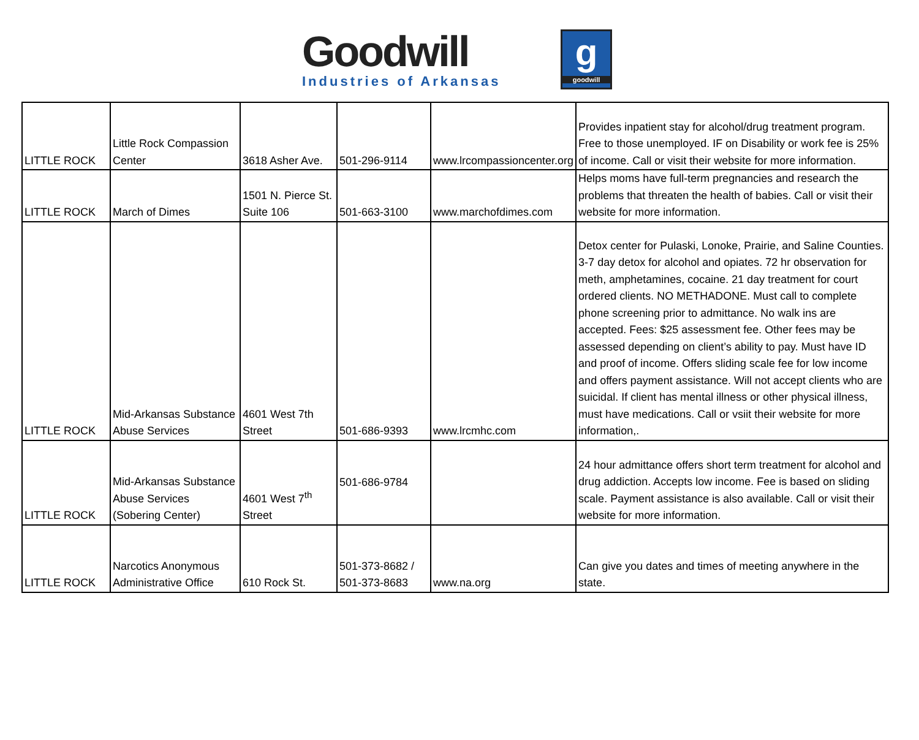Goodwill
Industries of Arkansas
g
goodwill
| LITTLE ROCK | Little Rock Compassion Center | 3618 Asher Ave. | 501-296-9114 | www.lrcompassioncenter.org | Provides inpatient stay for alcohol/drug treatment program. Free to those unemployed. IF on Disability or work fee is 25% of income. Call or visit their website for more information. |
| LITTLE ROCK | March of Dimes | 1501 N. Pierce St. Suite 106 | 501-663-3100 | www.marchofdimes.com | Helps moms have full-term pregnancies and research the problems that threaten the health of babies. Call or visit their website for more information. |
| LITTLE ROCK | Mid-Arkansas Substance Abuse Services | 4601 West 7th Street | 501-686-9393 | www.lrcmhc.com | Detox center for Pulaski, Lonoke, Prairie, and Saline Counties. 3-7 day detox for alcohol and opiates. 72 hr observation for meth, amphetamines, cocaine. 21 day treatment for court ordered clients. NO METHADONE. Must call to complete phone screening prior to admittance. No walk ins are accepted. Fees: $25 assessment fee. Other fees may be assessed depending on client’s ability to pay. Must have ID and proof of income. Offers sliding scale fee for low income and offers payment assistance. Will not accept clients who are suicidal. If client has mental illness or other physical illness, must have medications. Call or vsiit their website for more information,. |
| LITTLE ROCK | Mid-Arkansas Substance Abuse Services (Sobering Center) | 4601 West 7<sup>th</sup> Street | 501-686-9784 | | 24 hour admittance offers short term treatment for alcohol and drug addiction. Accepts low income. Fee is based on sliding scale. Payment assistance is also available. Call or visit their website for more information. |
| LITTLE ROCK | Narcotics Anonymous Administrative Office | 610 Rock St. | 501-373-8682 / 501-373-8683 | www.na.org | Can give you dates and times of meeting anywhere in the state. |